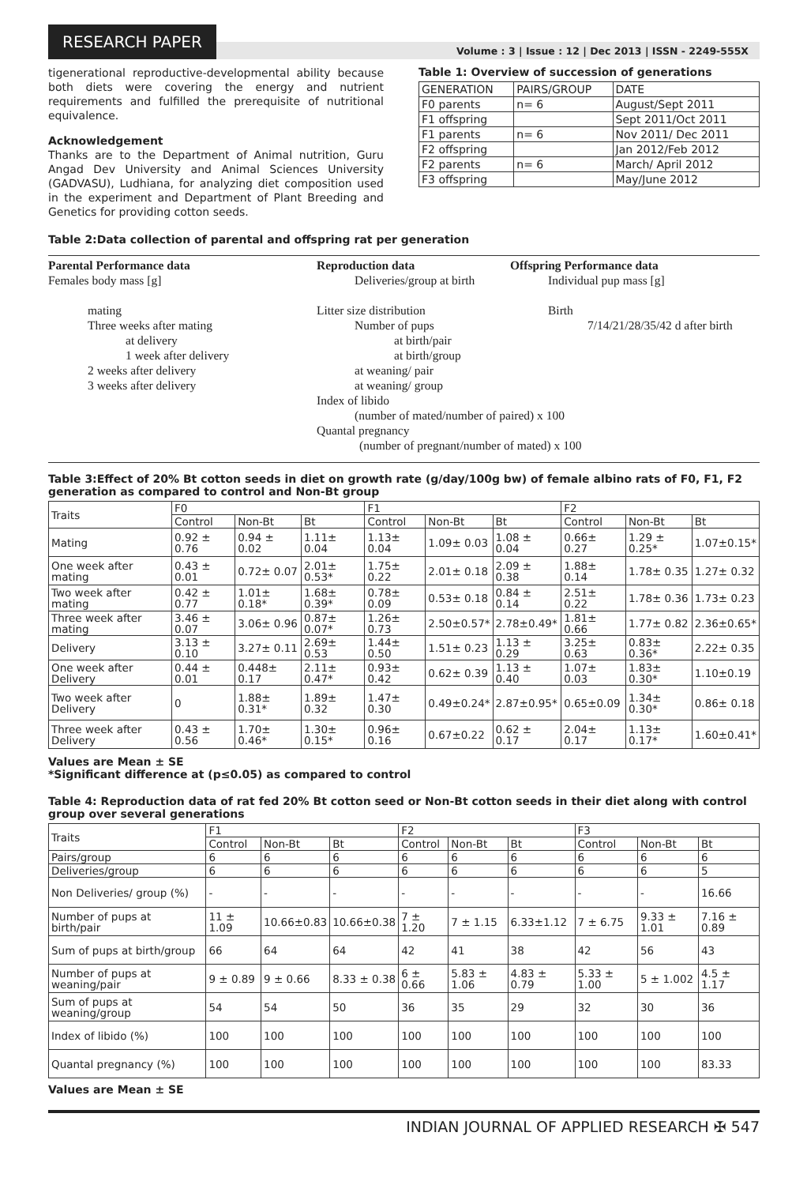RESEARCH PAPER
Volume : 3 | Issue : 12 | Dec 2013 | ISSN - 2249-555X
tigenerational reproductive-developmental ability because both diets were covering the energy and nutrient requirements and fulfilled the prerequisite of nutritional equivalence.
Acknowledgement
Thanks are to the Department of Animal nutrition, Guru Angad Dev University and Animal Sciences University (GADVASU), Ludhiana, for analyzing diet composition used in the experiment and Department of Plant Breeding and Genetics for providing cotton seeds.
Table 1: Overview of succession of generations
| GENERATION | PAIRS/GROUP | DATE |
| F0 parents | n= 6 | August/Sept 2011 |
| F1 offspring | | Sept 2011/Oct 2011 |
| F1 parents | n= 6 | Nov 2011/ Dec 2011 |
| F2 offspring | | Jan 2012/Feb 2012 |
| F2 parents | n= 6 | March/ April 2012 |
| F3 offspring | | May/June 2012 |
Table 2:Data collection of parental and offspring rat per generation
Parental Performance data
Females body mass [g]
mating
Three weeks after mating
at delivery
1 week after delivery
2 weeks after delivery
3 weeks after delivery
Reproduction data
Deliveries/group at birth
Litter size distribution
Number of pups
at birth/pair
at birth/group
at weaning/ pair
at weaning/ group
Index of libido
(number of mated/number of paired) x 100
Quantal pregnancy
(number of pregnant/number of mated) x 100
Offspring Performance data
Individual pup mass [g]
Birth
7/14/21/28/35/42 d after birth
Table 3:Effect of 20% Bt cotton seeds in diet on growth rate (g/day/100g bw) of female albino rats of F0, F1, F2 generation as compared to control and Non-Bt group
| Traits | F0 | | | F1 | | | F2 | | |
| | Control | Non-Bt | Bt | Control | Non-Bt | Bt | Control | Non-Bt | Bt |
| Mating | 0.92 ± 0.76 | 0.94 ± 0.02 | 1.11± 0.04 | 1.13± 0.04 | 1.09± 0.03 | 1.08 ± 0.04 | 0.66± 0.27 | 1.29 ± 0.25* | 1.07±0.15* |
| One week after mating | 0.43 ± 0.01 | 0.72± 0.07 | 2.01± 0.53* | 1.75± 0.22 | 2.01± 0.18 | 2.09 ± 0.38 | 1.88± 0.14 | 1.78± 0.35 | 1.27± 0.32 |
| Two week after mating | 0.42 ± 0.77 | 1.01± 0.18* | 1.68± 0.39* | 0.78± 0.09 | 0.53± 0.18 | 0.84 ± 0.14 | 2.51± 0.22 | 1.78± 0.36 | 1.73± 0.23 |
| Three week after mating | 3.46 ± 0.07 | 3.06± 0.96 | 0.87± 0.07* | 1.26± 0.73 | 2.50±0.57* | 2.78±0.49* | 1.81± 0.66 | 1.77± 0.82 | 2.36±0.65* |
| Delivery | 3.13 ± 0.10 | 3.27± 0.11 | 2.69± 0.53 | 1.44± 0.50 | 1.51± 0.23 | 1.13 ± 0.29 | 3.25± 0.63 | 0.83± 0.36* | 2.22± 0.35 |
| One week after Delivery | 0.44 ± 0.01 | 0.448± 0.17 | 2.11± 0.47* | 0.93± 0.42 | 0.62± 0.39 | 1.13 ± 0.40 | 1.07± 0.03 | 1.83± 0.30* | 1.10±0.19 |
| Two week after Delivery | 0 | 1.88± 0.31* | 1.89± 0.32 | 1.47± 0.30 | 0.49±0.24* | 2.87±0.95* | 0.65±0.09 | 1.34± 0.30* | 0.86± 0.18 |
| Three week after Delivery | 0.43 ± 0.56 | 1.70± 0.46* | 1.30± 0.15* | 0.96± 0.16 | 0.67±0.22 | 0.62 ± 0.17 | 2.04± 0.17 | 1.13± 0.17* | 1.60±0.41* |
Values are Mean ± SE
*Significant difference at (p≤0.05) as compared to control
Table 4: Reproduction data of rat fed 20% Bt cotton seed or Non-Bt cotton seeds in their diet along with control group over several generations
| Traits | F1 | | | F2 | | | F3 | | |
| | Control | Non-Bt | Bt | Control | Non-Bt | Bt | Control | Non-Bt | Bt |
| Pairs/group | 6 | 6 | 6 | 6 | 6 | 6 | 6 | 6 | 6 |
| Deliveries/group | 6 | 6 | 6 | 6 | 6 | 6 | 6 | 6 | 5 |
| Non Deliveries/ group (%) | - | - | - | - | - | - | - | - | 16.66 |
| Number of pups at birth/pair | 11 ± 1.09 | 10.66±0.83 | 10.66±0.38 | 7 ± 1.20 | 7 ± 1.15 | 6.33±1.12 | 7 ± 6.75 | 9.33 ± 1.01 | 7.16 ± 0.89 |
| Sum of pups at birth/group | 66 | 64 | 64 | 42 | 41 | 38 | 42 | 56 | 43 |
| Number of pups at weaning/pair | 9 ± 0.89 | 9 ± 0.66 | 8.33 ± 0.38 | 6 ± 0.66 | 5.83 ± 1.06 | 4.83 ± 0.79 | 5.33 ± 1.00 | 5 ± 1.002 | 4.5 ± 1.17 |
| Sum of pups at weaning/group | 54 | 54 | 50 | 36 | 35 | 29 | 32 | 30 | 36 |
| Index of libido (%) | 100 | 100 | 100 | 100 | 100 | 100 | 100 | 100 | 100 |
| Quantal pregnancy (%) | 100 | 100 | 100 | 100 | 100 | 100 | 100 | 100 | 83.33 |
Values are Mean ± SE
INDIAN JOURNAL OF APPLIED RESEARCH ✠ 547